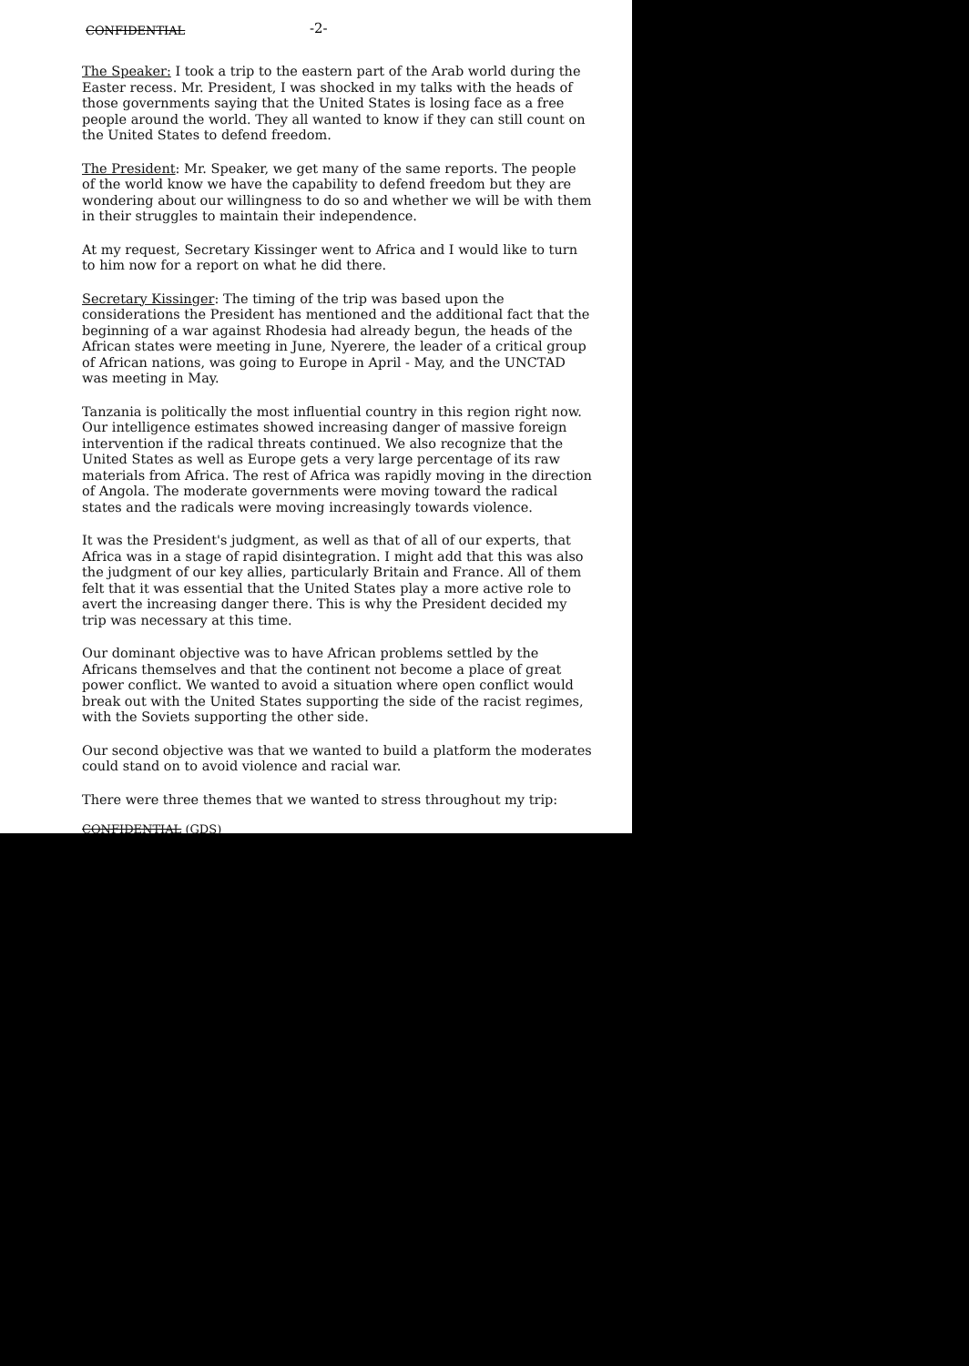CONFIDENTIAL -2-
The Speaker: I took a trip to the eastern part of the Arab world during the Easter recess. Mr. President, I was shocked in my talks with the heads of those governments saying that the United States is losing face as a free people around the world. They all wanted to know if they can still count on the United States to defend freedom.
The President: Mr. Speaker, we get many of the same reports. The people of the world know we have the capability to defend freedom but they are wondering about our willingness to do so and whether we will be with them in their struggles to maintain their independence.
At my request, Secretary Kissinger went to Africa and I would like to turn to him now for a report on what he did there.
Secretary Kissinger: The timing of the trip was based upon the considerations the President has mentioned and the additional fact that the beginning of a war against Rhodesia had already begun, the heads of the African states were meeting in June, Nyerere, the leader of a critical group of African nations, was going to Europe in April - May, and the UNCTAD was meeting in May.
Tanzania is politically the most influential country in this region right now. Our intelligence estimates showed increasing danger of massive foreign intervention if the radical threats continued. We also recognize that the United States as well as Europe gets a very large percentage of its raw materials from Africa. The rest of Africa was rapidly moving in the direction of Angola. The moderate governments were moving toward the radical states and the radicals were moving increasingly towards violence.
It was the President's judgment, as well as that of all of our experts, that Africa was in a stage of rapid disintegration. I might add that this was also the judgment of our key allies, particularly Britain and France. All of them felt that it was essential that the United States play a more active role to avert the increasing danger there. This is why the President decided my trip was necessary at this time.
Our dominant objective was to have African problems settled by the Africans themselves and that the continent not become a place of great power conflict. We wanted to avoid a situation where open conflict would break out with the United States supporting the side of the racist regimes, with the Soviets supporting the other side.
Our second objective was that we wanted to build a platform the moderates could stand on to avoid violence and racial war.
There were three themes that we wanted to stress throughout my trip:
CONFIDENTIAL (GDS)